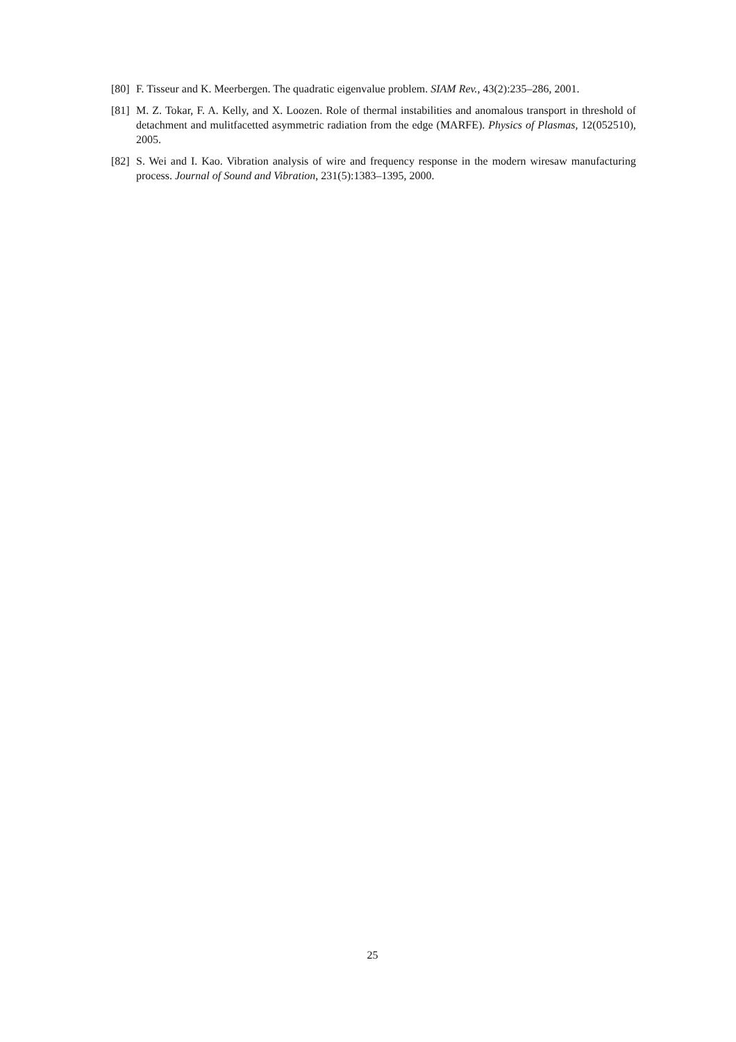[80]
F. Tisseur and K. Meerbergen. The quadratic eigenvalue problem. SIAM Rev., 43(2):235–286, 2001.
[81]
M. Z. Tokar, F. A. Kelly, and X. Loozen. Role of thermal instabilities and anomalous transport in threshold of detachment and mulitfacetted asymmetric radiation from the edge (MARFE). Physics of Plasmas, 12(052510), 2005.
[82]
S. Wei and I. Kao. Vibration analysis of wire and frequency response in the modern wiresaw manufacturing process. Journal of Sound and Vibration, 231(5):1383–1395, 2000.
25